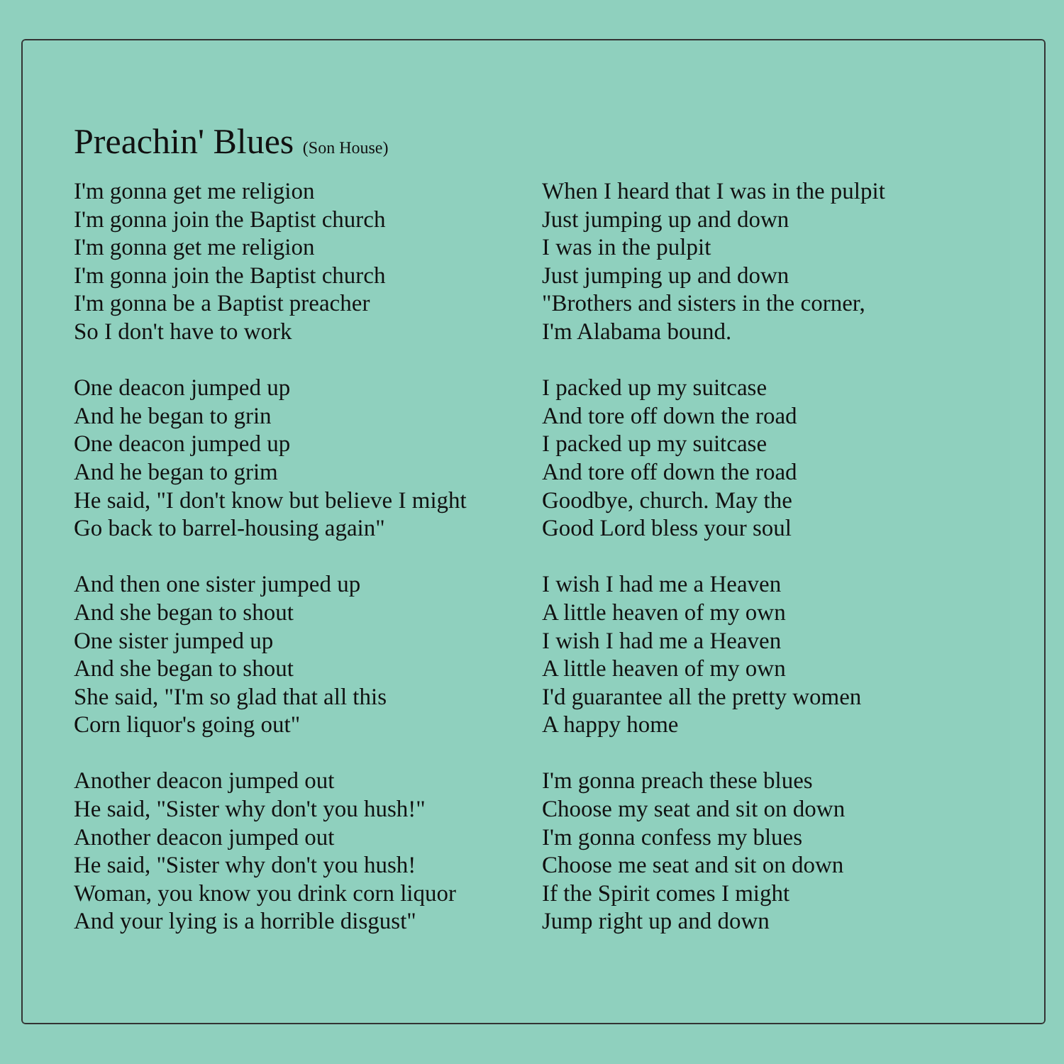Preachin' Blues (Son House)
I'm gonna get me religion
I'm gonna join the Baptist church
I'm gonna get me religion
I'm gonna join the Baptist church
I'm gonna be a Baptist preacher
So I don't have to work
One deacon jumped up
And he began to grin
One deacon jumped up
And he began to grim
He said, "I don't know but believe I might
Go back to barrel-housing again"
And then one sister jumped up
And she began to shout
One sister jumped up
And she began to shout
She said, "I'm so glad that all this
Corn liquor's going out"
Another deacon jumped out
He said, "Sister why don't you hush!"
Another deacon jumped out
He said, "Sister why don't you hush!
Woman, you know you drink corn liquor
And your lying is a horrible disgust"
When I heard that I was in the pulpit
Just jumping up and down
I was in the pulpit
Just jumping up and down
"Brothers and sisters in the corner,
I'm Alabama bound.
I packed up my suitcase
And tore off down the road
I packed up my suitcase
And tore off down the road
Goodbye, church. May the
Good Lord bless your soul
I wish I had me a Heaven
A little heaven of my own
I wish I had me a Heaven
A little heaven of my own
I'd guarantee all the pretty women
A happy home
I'm gonna preach these blues
Choose my seat and sit on down
I'm gonna confess my blues
Choose me seat and sit on down
If the Spirit comes I might
Jump right up and down